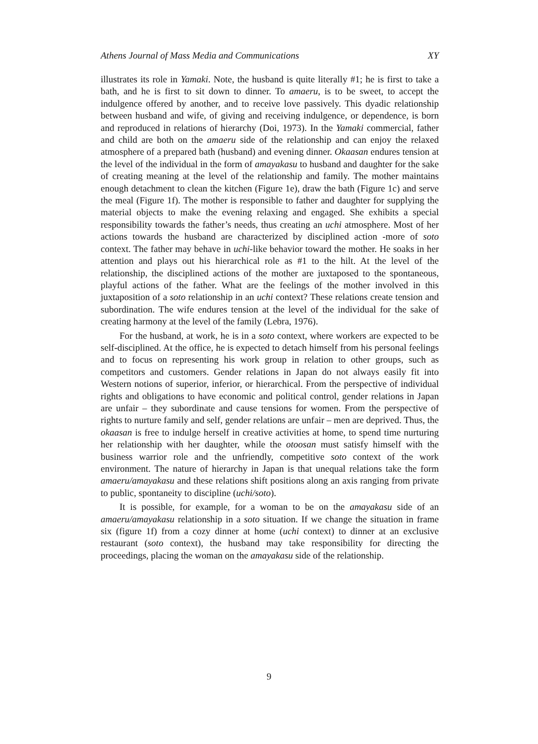Athens Journal of Mass Media and Communications XY
illustrates its role in Yamaki. Note, the husband is quite literally #1; he is first to take a bath, and he is first to sit down to dinner. To amaeru, is to be sweet, to accept the indulgence offered by another, and to receive love passively. This dyadic relationship between husband and wife, of giving and receiving indulgence, or dependence, is born and reproduced in relations of hierarchy (Doi, 1973). In the Yamaki commercial, father and child are both on the amaeru side of the relationship and can enjoy the relaxed atmosphere of a prepared bath (husband) and evening dinner. Okaasan endures tension at the level of the individual in the form of amayakasu to husband and daughter for the sake of creating meaning at the level of the relationship and family. The mother maintains enough detachment to clean the kitchen (Figure 1e), draw the bath (Figure 1c) and serve the meal (Figure 1f). The mother is responsible to father and daughter for supplying the material objects to make the evening relaxing and engaged. She exhibits a special responsibility towards the father’s needs, thus creating an uchi atmosphere. Most of her actions towards the husband are characterized by disciplined action -more of soto context. The father may behave in uchi-like behavior toward the mother. He soaks in her attention and plays out his hierarchical role as #1 to the hilt. At the level of the relationship, the disciplined actions of the mother are juxtaposed to the spontaneous, playful actions of the father. What are the feelings of the mother involved in this juxtaposition of a soto relationship in an uchi context? These relations create tension and subordination. The wife endures tension at the level of the individual for the sake of creating harmony at the level of the family (Lebra, 1976).
For the husband, at work, he is in a soto context, where workers are expected to be self-disciplined. At the office, he is expected to detach himself from his personal feelings and to focus on representing his work group in relation to other groups, such as competitors and customers. Gender relations in Japan do not always easily fit into Western notions of superior, inferior, or hierarchical. From the perspective of individual rights and obligations to have economic and political control, gender relations in Japan are unfair – they subordinate and cause tensions for women. From the perspective of rights to nurture family and self, gender relations are unfair – men are deprived. Thus, the okaasan is free to indulge herself in creative activities at home, to spend time nurturing her relationship with her daughter, while the otoosan must satisfy himself with the business warrior role and the unfriendly, competitive soto context of the work environment. The nature of hierarchy in Japan is that unequal relations take the form amaeru/amayakasu and these relations shift positions along an axis ranging from private to public, spontaneity to discipline (uchi/soto).
It is possible, for example, for a woman to be on the amayakasu side of an amaeru/amayakasu relationship in a soto situation. If we change the situation in frame six (figure 1f) from a cozy dinner at home (uchi context) to dinner at an exclusive restaurant (soto context), the husband may take responsibility for directing the proceedings, placing the woman on the amayakasu side of the relationship.
9